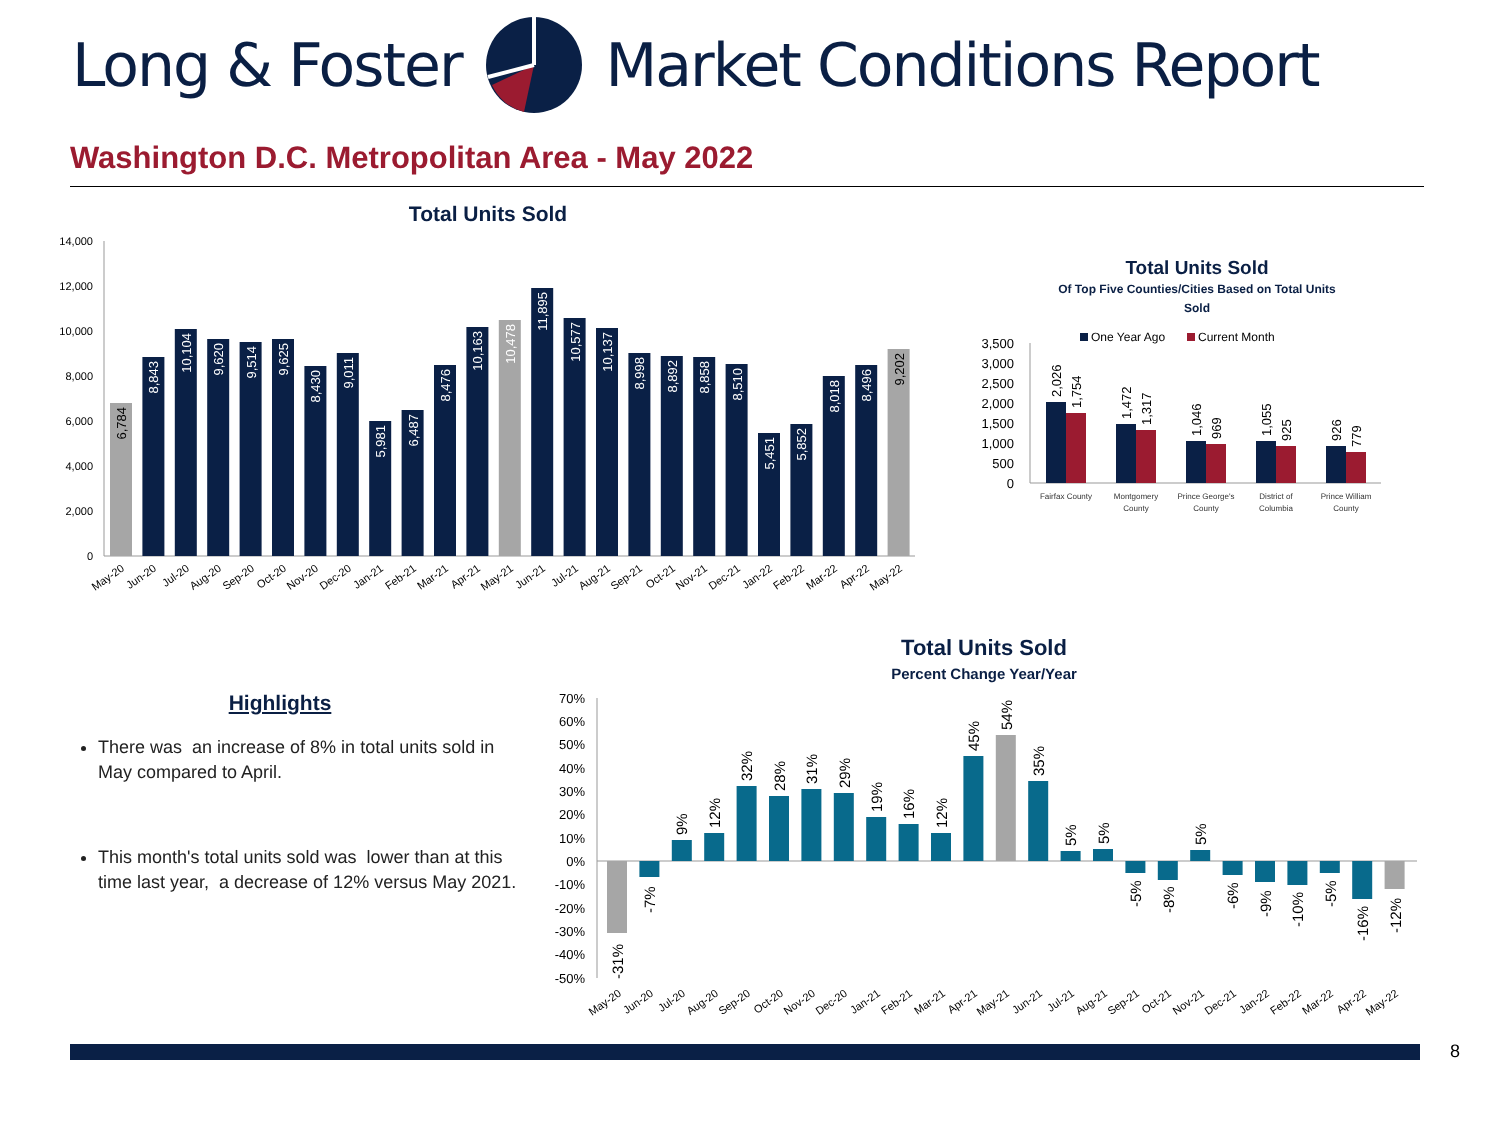Long & Foster Market Conditions Report
Washington D.C. Metropolitan Area - May 2022
Total Units Sold
14,000
12,000
10,000
8,000
6,000
4,000
2,000
0
6,784
8,843
10,104
9,620
9,514
9,625
8,430
9,011
5,981
6,487
8,476
10,163
10,478
11,895
10,577
10,137
8,998
8,892
8,858
8,510
5,451
5,852
8,018
8,496
9,202
May-20
Jun-20
Jul-20
Aug-20
Sep-20
Oct-20
Nov-20
Dec-20
Jan-21
Feb-21
Mar-21
Apr-21
May-21
Jun-21
Jul-21
Aug-21
Sep-21
Oct-21
Nov-21
Dec-21
Jan-22
Feb-22
Mar-22
Apr-22
May-22
Total Units Sold
Of Top Five Counties/Cities Based on Total Units
Sold
One Year Ago
Current Month
3,500
3,000
2,500
2,000
1,500
1,000
500
0
2,026
1,754
1,472
1,317
1,046
969
1,055
925
926
779
Fairfax County
Montgomery
County
Prince George's
County
District of
Columbia
Prince William
County
Highlights
There was an increase of 8% in total units sold in May compared to April.
This month's total units sold was lower than at this time last year, a decrease of 12% versus May 2021.
Total Units Sold
Percent Change Year/Year
70%
60%
50%
40%
30%
20%
10%
0%
-10%
-20%
-30%
-40%
-50%
-31%
-7%
9%
12%
32%
28%
31%
29%
19%
16%
12%
45%
54%
35%
5%
5%
-5%
-8%
5%
-6%
-9%
-10%
-5%
-16%
-12%
May-20
Jun-20
Jul-20
Aug-20
Sep-20
Oct-20
Nov-20
Dec-20
Jan-21
Feb-21
Mar-21
Apr-21
May-21
Jun-21
Jul-21
Aug-21
Sep-21
Oct-21
Nov-21
Dec-21
Jan-22
Feb-22
Mar-22
Apr-22
May-22
8